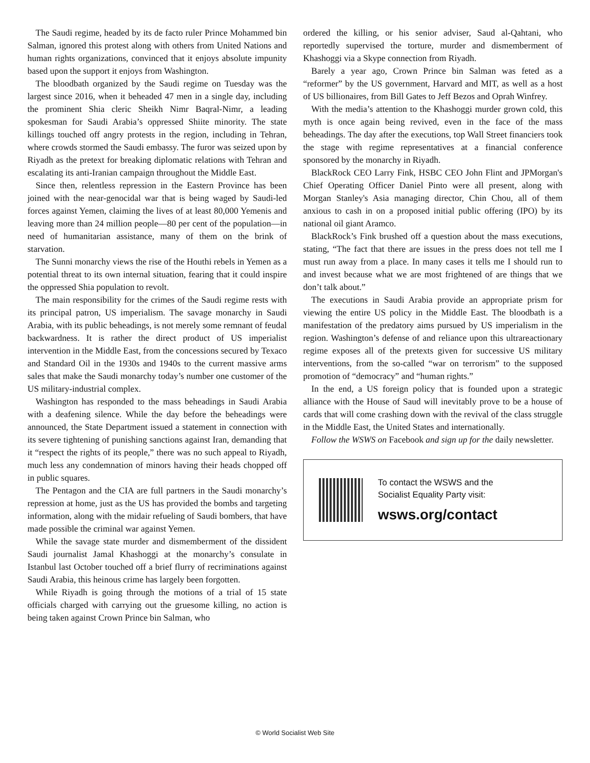The Saudi regime, headed by its de facto ruler Prince Mohammed bin Salman, ignored this protest along with others from United Nations and human rights organizations, convinced that it enjoys absolute impunity based upon the support it enjoys from Washington.
The bloodbath organized by the Saudi regime on Tuesday was the largest since 2016, when it beheaded 47 men in a single day, including the prominent Shia cleric Sheikh Nimr Baqral-Nimr, a leading spokesman for Saudi Arabia’s oppressed Shiite minority. The state killings touched off angry protests in the region, including in Tehran, where crowds stormed the Saudi embassy. The furor was seized upon by Riyadh as the pretext for breaking diplomatic relations with Tehran and escalating its anti-Iranian campaign throughout the Middle East.
Since then, relentless repression in the Eastern Province has been joined with the near-genocidal war that is being waged by Saudi-led forces against Yemen, claiming the lives of at least 80,000 Yemenis and leaving more than 24 million people—80 per cent of the population—in need of humanitarian assistance, many of them on the brink of starvation.
The Sunni monarchy views the rise of the Houthi rebels in Yemen as a potential threat to its own internal situation, fearing that it could inspire the oppressed Shia population to revolt.
The main responsibility for the crimes of the Saudi regime rests with its principal patron, US imperialism. The savage monarchy in Saudi Arabia, with its public beheadings, is not merely some remnant of feudal backwardness. It is rather the direct product of US imperialist intervention in the Middle East, from the concessions secured by Texaco and Standard Oil in the 1930s and 1940s to the current massive arms sales that make the Saudi monarchy today’s number one customer of the US military-industrial complex.
Washington has responded to the mass beheadings in Saudi Arabia with a deafening silence. While the day before the beheadings were announced, the State Department issued a statement in connection with its severe tightening of punishing sanctions against Iran, demanding that it “respect the rights of its people,” there was no such appeal to Riyadh, much less any condemnation of minors having their heads chopped off in public squares.
The Pentagon and the CIA are full partners in the Saudi monarchy’s repression at home, just as the US has provided the bombs and targeting information, along with the midair refueling of Saudi bombers, that have made possible the criminal war against Yemen.
While the savage state murder and dismemberment of the dissident Saudi journalist Jamal Khashoggi at the monarchy’s consulate in Istanbul last October touched off a brief flurry of recriminations against Saudi Arabia, this heinous crime has largely been forgotten.
While Riyadh is going through the motions of a trial of 15 state officials charged with carrying out the gruesome killing, no action is being taken against Crown Prince bin Salman, who
ordered the killing, or his senior adviser, Saud al-Qahtani, who reportedly supervised the torture, murder and dismemberment of Khashoggi via a Skype connection from Riyadh.
Barely a year ago, Crown Prince bin Salman was feted as a “reformer” by the US government, Harvard and MIT, as well as a host of US billionaires, from Bill Gates to Jeff Bezos and Oprah Winfrey.
With the media’s attention to the Khashoggi murder grown cold, this myth is once again being revived, even in the face of the mass beheadings. The day after the executions, top Wall Street financiers took the stage with regime representatives at a financial conference sponsored by the monarchy in Riyadh.
BlackRock CEO Larry Fink, HSBC CEO John Flint and JPMorgan's Chief Operating Officer Daniel Pinto were all present, along with Morgan Stanley's Asia managing director, Chin Chou, all of them anxious to cash in on a proposed initial public offering (IPO) by its national oil giant Aramco.
BlackRock’s Fink brushed off a question about the mass executions, stating, “The fact that there are issues in the press does not tell me I must run away from a place. In many cases it tells me I should run to and invest because what we are most frightened of are things that we don’t talk about.”
The executions in Saudi Arabia provide an appropriate prism for viewing the entire US policy in the Middle East. The bloodbath is a manifestation of the predatory aims pursued by US imperialism in the region. Washington’s defense of and reliance upon this ultrareactionary regime exposes all of the pretexts given for successive US military interventions, from the so-called “war on terrorism” to the supposed promotion of “democracy” and “human rights.”
In the end, a US foreign policy that is founded upon a strategic alliance with the House of Saud will inevitably prove to be a house of cards that will come crashing down with the revival of the class struggle in the Middle East, the United States and internationally.
Follow the WSWS on Facebook and sign up for the daily newsletter.
To contact the WSWS and the
Socialist Equality Party visit:
wsws.org/contact
© World Socialist Web Site